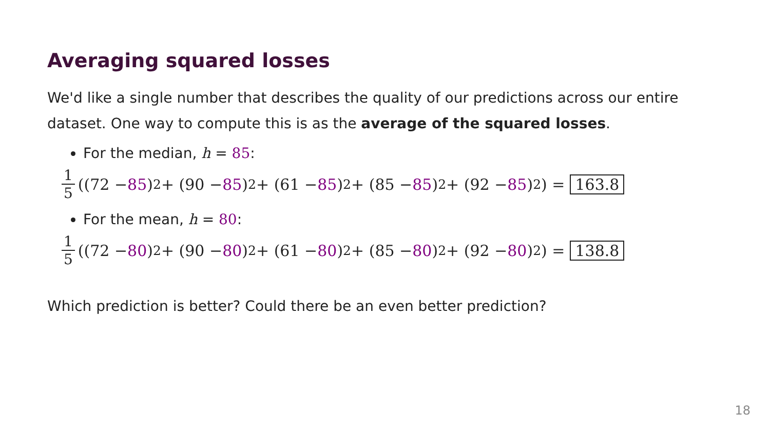Averaging squared losses
We'd like a single number that describes the quality of our predictions across our entire dataset. One way to compute this is as the average of the squared losses.
For the median, h = 85:
1 5 ((72 − 85)<sup>2</sup> + (90 − 85)<sup>2</sup> + (61 − 85)<sup>2</sup> + (85 − 85)<sup>2</sup> + (92 − 85)<sup>2</sup>) = 163.8
For the mean, h = 80:
1 5 ((72 − 80)<sup>2</sup> + (90 − 80)<sup>2</sup> + (61 − 80)<sup>2</sup> + (85 − 80)<sup>2</sup> + (92 − 80)<sup>2</sup>) = 138.8
Which prediction is better? Could there be an even better prediction?
18